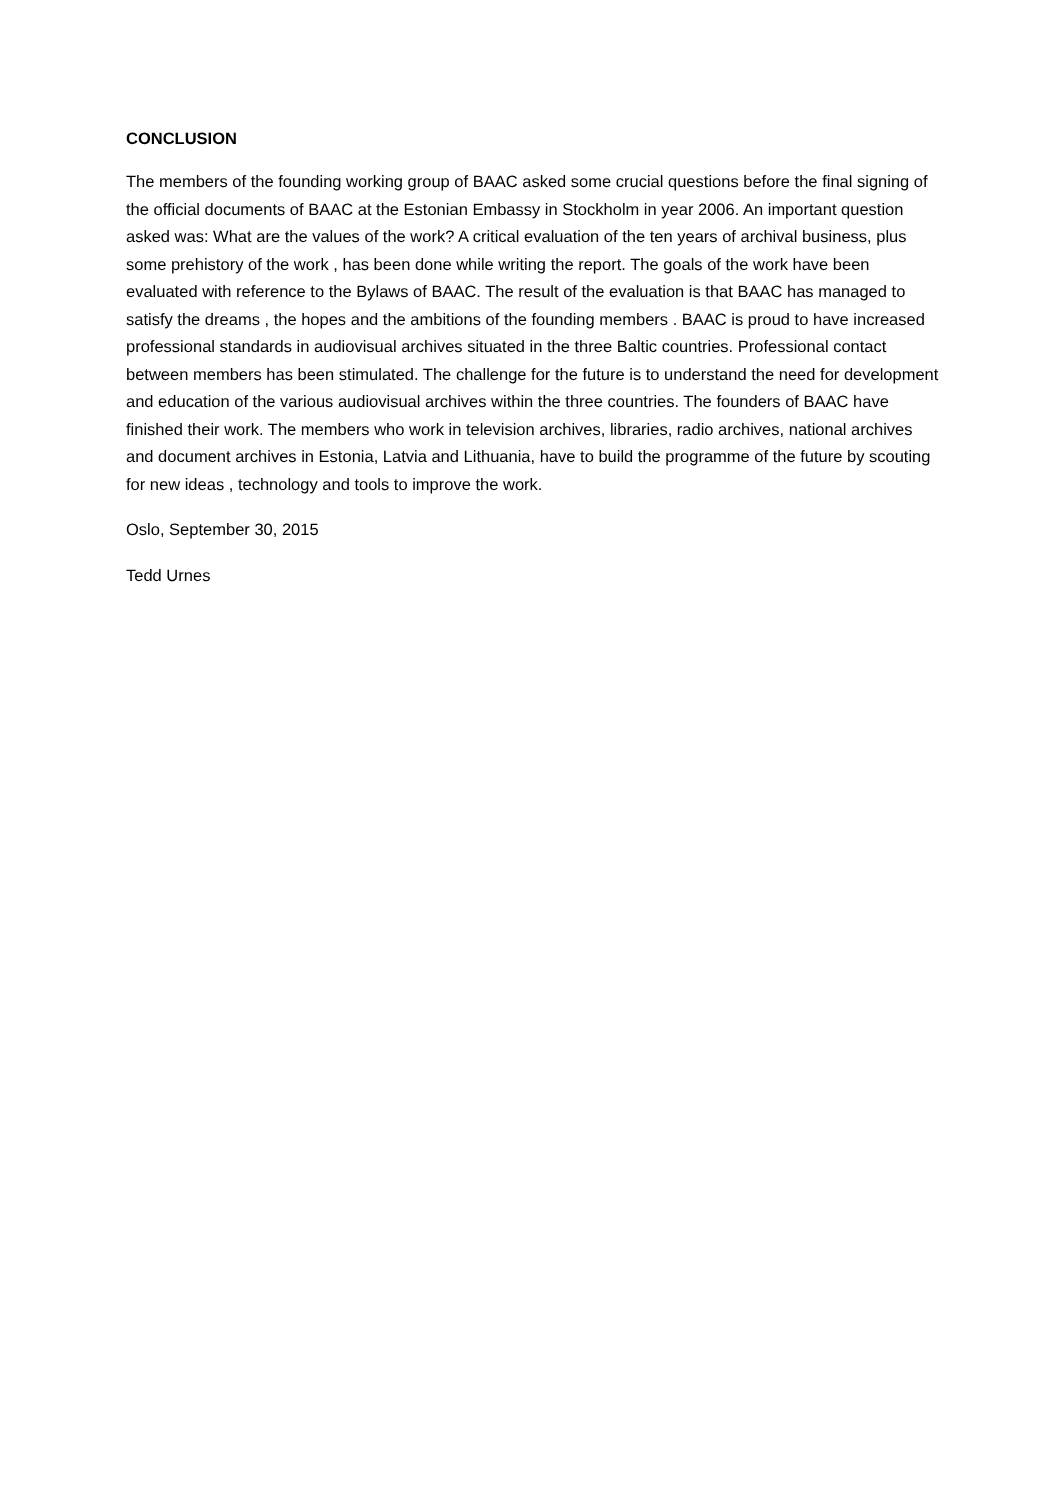CONCLUSION
The members of the founding working group of BAAC asked some crucial questions before the final signing of the official documents of BAAC at the Estonian Embassy in Stockholm in year 2006. An important question asked was: What are the values of the work? A critical evaluation of the ten years of archival business, plus some prehistory of the work , has been done while writing the report. The goals of the work have been evaluated with reference to the Bylaws of BAAC. The result of the evaluation is that BAAC has managed to satisfy the dreams , the hopes and the ambitions of the founding members . BAAC is proud to have increased professional standards in audiovisual archives situated in the three Baltic countries. Professional contact between members has been stimulated. The challenge for the future is to understand the need for development and education of the various audiovisual archives within the three countries. The founders of BAAC have finished their work. The members who work in television archives, libraries, radio archives, national archives and document archives in Estonia, Latvia and Lithuania, have to build the programme of the future by scouting for new ideas , technology and tools to improve the work.
Oslo, September 30, 2015
Tedd Urnes